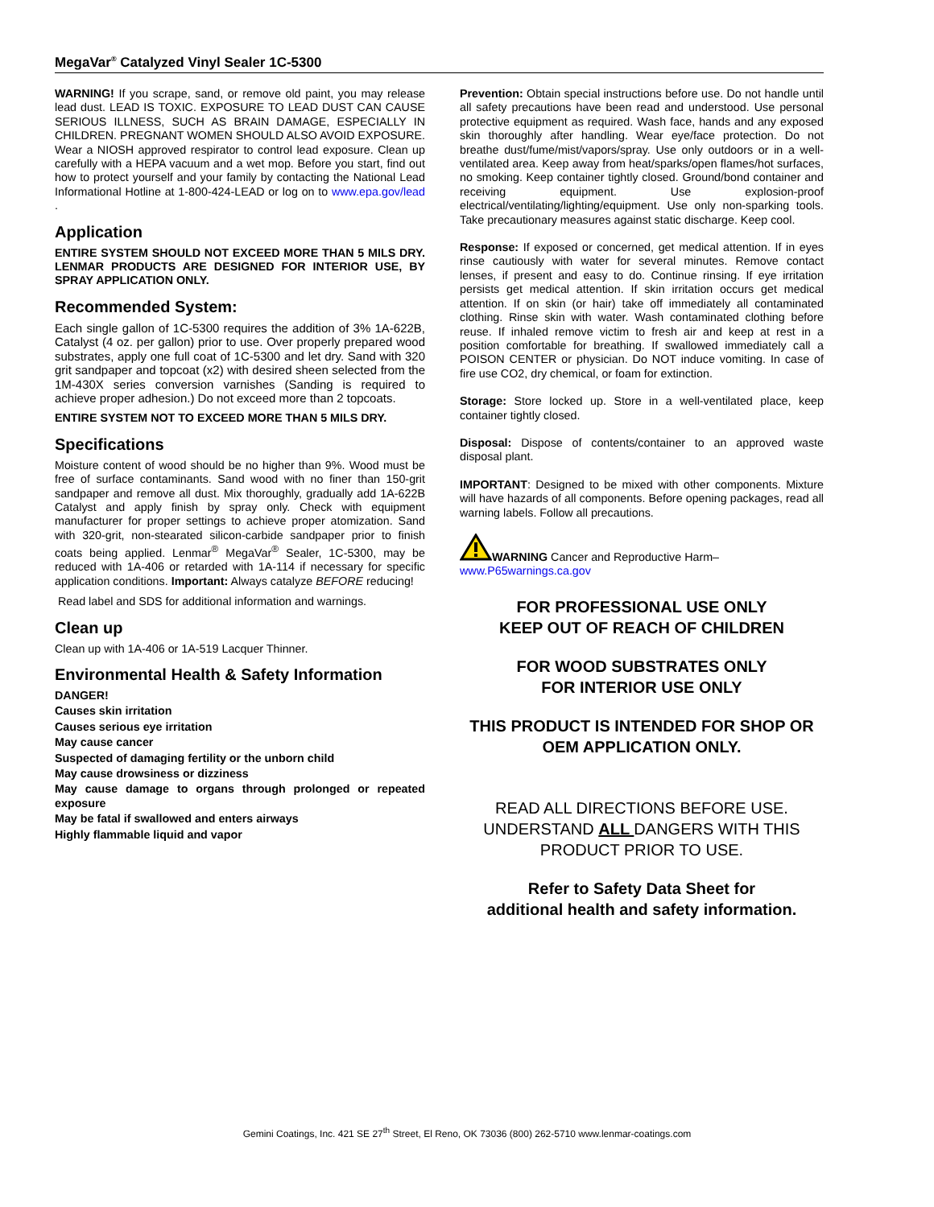MegaVar<sup>®</sup> Catalyzed Vinyl Sealer 1C-5300
WARNING! If you scrape, sand, or remove old paint, you may release lead dust. LEAD IS TOXIC. EXPOSURE TO LEAD DUST CAN CAUSE SERIOUS ILLNESS, SUCH AS BRAIN DAMAGE, ESPECIALLY IN CHILDREN. PREGNANT WOMEN SHOULD ALSO AVOID EXPOSURE. Wear a NIOSH approved respirator to control lead exposure. Clean up carefully with a HEPA vacuum and a wet mop. Before you start, find out how to protect yourself and your family by contacting the National Lead Informational Hotline at 1-800-424-LEAD or log on to www.epa.gov/lead .
Application
ENTIRE SYSTEM SHOULD NOT EXCEED MORE THAN 5 MILS DRY. LENMAR PRODUCTS ARE DESIGNED FOR INTERIOR USE, BY SPRAY APPLICATION ONLY.
Recommended System:
Each single gallon of 1C-5300 requires the addition of 3% 1A-622B, Catalyst (4 oz. per gallon) prior to use. Over properly prepared wood substrates, apply one full coat of 1C-5300 and let dry. Sand with 320 grit sandpaper and topcoat (x2) with desired sheen selected from the 1M-430X series conversion varnishes (Sanding is required to achieve proper adhesion.) Do not exceed more than 2 topcoats.
ENTIRE SYSTEM NOT TO EXCEED MORE THAN 5 MILS DRY.
Specifications
Moisture content of wood should be no higher than 9%. Wood must be free of surface contaminants. Sand wood with no finer than 150-grit sandpaper and remove all dust. Mix thoroughly, gradually add 1A-622B Catalyst and apply finish by spray only. Check with equipment manufacturer for proper settings to achieve proper atomization. Sand with 320-grit, non-stearated silicon-carbide sandpaper prior to finish coats being applied. Lenmar<sup>®</sup> MegaVar<sup>®</sup> Sealer, 1C-5300, may be reduced with 1A-406 or retarded with 1A-114 if necessary for specific application conditions. Important: Always catalyze BEFORE reducing!
Read label and SDS for additional information and warnings.
Clean up
Clean up with 1A-406 or 1A-519 Lacquer Thinner.
Environmental Health & Safety Information
DANGER!
Causes skin irritation
Causes serious eye irritation
May cause cancer
Suspected of damaging fertility or the unborn child
May cause drowsiness or dizziness
May cause damage to organs through prolonged or repeated exposure
May be fatal if swallowed and enters airways
Highly flammable liquid and vapor
Prevention: Obtain special instructions before use. Do not handle until all safety precautions have been read and understood. Use personal protective equipment as required. Wash face, hands and any exposed skin thoroughly after handling. Wear eye/face protection. Do not breathe dust/fume/mist/vapors/spray. Use only outdoors or in a well-ventilated area. Keep away from heat/sparks/open flames/hot surfaces, no smoking. Keep container tightly closed. Ground/bond container and receiving equipment. Use explosion-proof electrical/ventilating/lighting/equipment. Use only non-sparking tools. Take precautionary measures against static discharge. Keep cool.
Response: If exposed or concerned, get medical attention. If in eyes rinse cautiously with water for several minutes. Remove contact lenses, if present and easy to do. Continue rinsing. If eye irritation persists get medical attention. If skin irritation occurs get medical attention. If on skin (or hair) take off immediately all contaminated clothing. Rinse skin with water. Wash contaminated clothing before reuse. If inhaled remove victim to fresh air and keep at rest in a position comfortable for breathing. If swallowed immediately call a POISON CENTER or physician. Do NOT induce vomiting. In case of fire use CO2, dry chemical, or foam for extinction.
Storage: Store locked up. Store in a well-ventilated place, keep container tightly closed.
Disposal: Dispose of contents/container to an approved waste disposal plant.
IMPORTANT: Designed to be mixed with other components. Mixture will have hazards of all components. Before opening packages, read all warning labels. Follow all precautions.
WARNING Cancer and Reproductive Harm–
www.P65warnings.ca.gov
FOR PROFESSIONAL USE ONLY
KEEP OUT OF REACH OF CHILDREN
FOR WOOD SUBSTRATES ONLY
FOR INTERIOR USE ONLY
THIS PRODUCT IS INTENDED FOR SHOP OR OEM APPLICATION ONLY.
READ ALL DIRECTIONS BEFORE USE. UNDERSTAND ALL DANGERS WITH THIS PRODUCT PRIOR TO USE.
Refer to Safety Data Sheet for
additional health and safety information.
Gemini Coatings, Inc. 421 SE 27<sup>th</sup> Street, El Reno, OK 73036 (800) 262-5710 www.lenmar-coatings.com